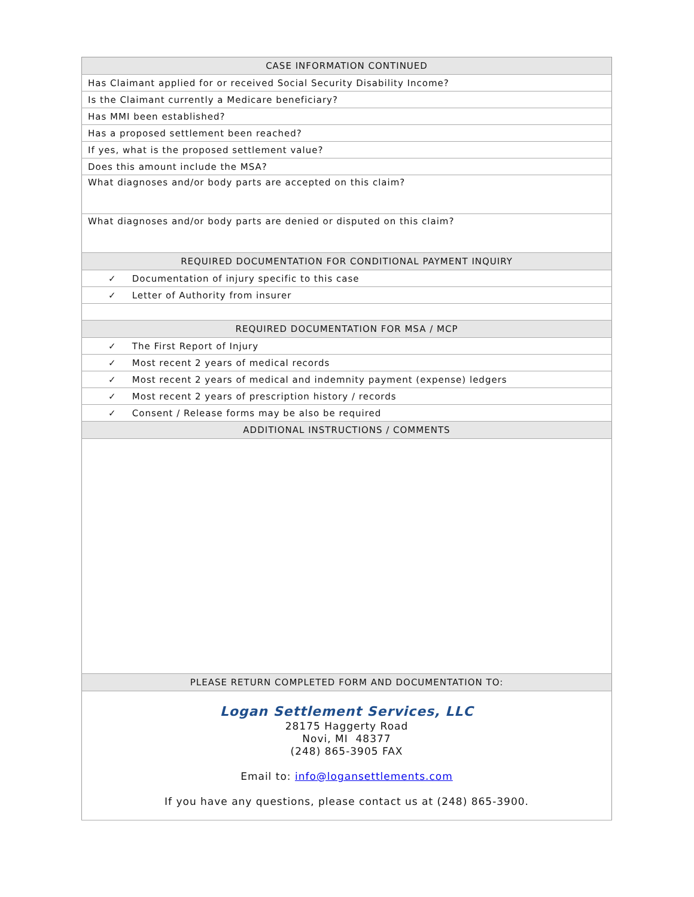| CASE INFORMATION CONTINUED |
| --- |
| Has Claimant applied for or received Social Security Disability Income? |
| Is the Claimant currently a Medicare beneficiary? |
| Has MMI been established? |
| Has a proposed settlement been reached? |
| If yes, what is the proposed settlement value? |
| Does this amount include the MSA? |
| What diagnoses and/or body parts are accepted on this claim? |
| What diagnoses and/or body parts are denied or disputed on this claim? |
| REQUIRED DOCUMENTATION FOR CONDITIONAL PAYMENT INQUIRY |
| ✓ Documentation of injury specific to this case |
| ✓ Letter of Authority from insurer |
| REQUIRED DOCUMENTATION FOR MSA / MCP |
| ✓ The First Report of Injury |
| ✓ Most recent 2 years of medical records |
| ✓ Most recent 2 years of medical and indemnity payment (expense) ledgers |
| ✓ Most recent 2 years of prescription history / records |
| ✓ Consent / Release forms may be also be required |
| ADDITIONAL INSTRUCTIONS / COMMENTS |
| PLEASE RETURN COMPLETED FORM AND DOCUMENTATION TO: |
| Logan Settlement Services, LLC 28175 Haggerty Road Novi, MI 48377 (248) 865-3905 FAX Email to: info@logansettlements.com If you have any questions, please contact us at (248) 865-3900. |